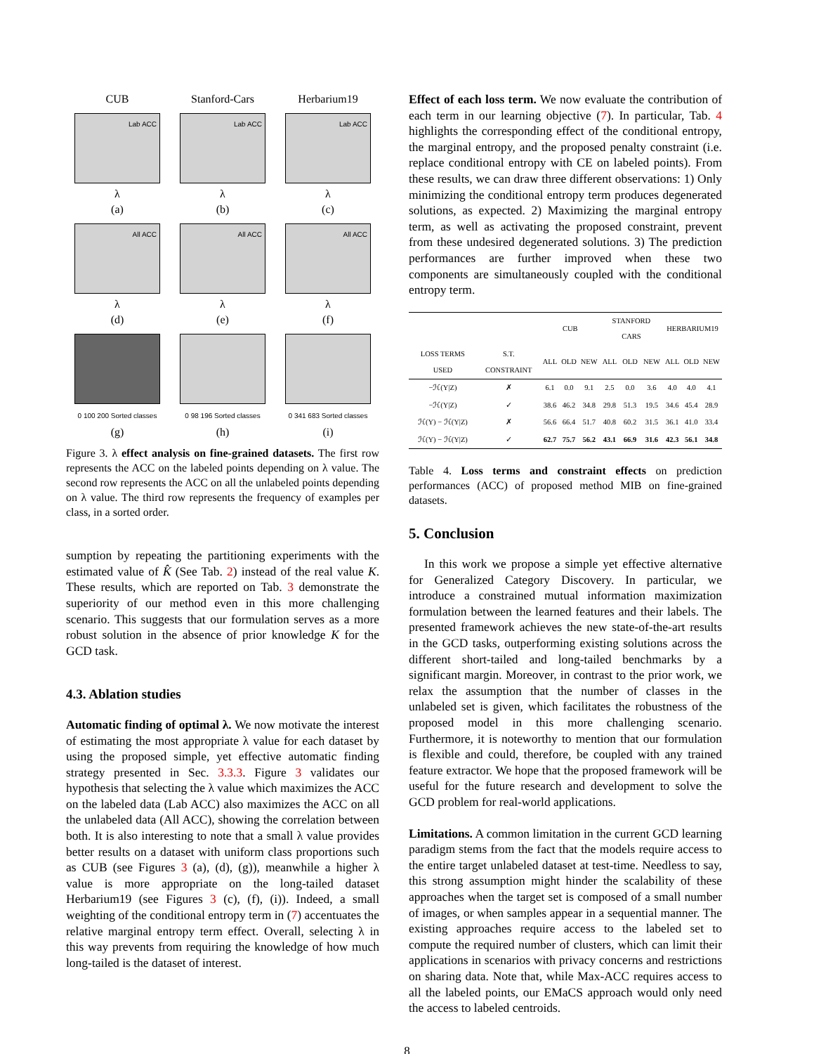CUB
Stanford-Cars
Herbarium19
Lab ACC
λ
(a)
Lab ACC
λ
(b)
Lab ACC
λ
(c)
All ACC
λ
(d)
All ACC
λ
(e)
All ACC
λ
(f)
0 100 200 Sorted classes
(g)
0 98 196 Sorted classes
(h)
0 341 683 Sorted classes
(i)
Figure 3. λ effect analysis on fine-grained datasets. The first row represents the ACC on the labeled points depending on λ value. The second row represents the ACC on all the unlabeled points depending on λ value. The third row represents the frequency of examples per class, in a sorted order.
sumption by repeating the partitioning experiments with the estimated value of K̂ (See Tab. 2) instead of the real value K. These results, which are reported on Tab. 3 demonstrate the superiority of our method even in this more challenging scenario. This suggests that our formulation serves as a more robust solution in the absence of prior knowledge K for the GCD task.
4.3. Ablation studies
Automatic finding of optimal λ. We now motivate the interest of estimating the most appropriate λ value for each dataset by using the proposed simple, yet effective automatic finding strategy presented in Sec. 3.3.3. Figure 3 validates our hypothesis that selecting the λ value which maximizes the ACC on the labeled data (Lab ACC) also maximizes the ACC on all the unlabeled data (All ACC), showing the correlation between both. It is also interesting to note that a small λ value provides better results on a dataset with uniform class proportions such as CUB (see Figures 3 (a), (d), (g)), meanwhile a higher λ value is more appropriate on the long-tailed dataset Herbarium19 (see Figures 3 (c), (f), (i)). Indeed, a small weighting of the conditional entropy term in (7) accentuates the relative marginal entropy term effect. Overall, selecting λ in this way prevents from requiring the knowledge of how much long-tailed is the dataset of interest.
Effect of each loss term. We now evaluate the contribution of each term in our learning objective (7). In particular, Tab. 4 highlights the corresponding effect of the conditional entropy, the marginal entropy, and the proposed penalty constraint (i.e. replace conditional entropy with CE on labeled points). From these results, we can draw three different observations: 1) Only minimizing the conditional entropy term produces degenerated solutions, as expected. 2) Maximizing the marginal entropy term, as well as activating the proposed constraint, prevent from these undesired degenerated solutions. 3) The prediction performances are further improved when these two components are simultaneously coupled with the conditional entropy term.
| | | CUB | | | STANFORD CARS | | | HERBARIUM19 | | |
| --- | --- | --- | --- | --- | --- | --- | --- | --- | --- | --- |
| LOSS TERMS USED | S.T. CONSTRAINT | ALL | OLD | NEW | ALL | OLD | NEW | ALL | OLD | NEW |
| −ℋ(Y/Z) | ✗ | 6.1 | 0.0 | 9.1 | 2.5 | 0.0 | 3.6 | 4.0 | 4.0 | 4.1 |
| −ℋ(Y/Z) | ✓ | 38.6 | 46.2 | 34.8 | 29.8 | 51.3 | 19.5 | 34.6 | 45.4 | 28.9 |
| ℋ(Y) − ℋ(Y/Z) | ✗ | 56.6 | 66.4 | 51.7 | 40.8 | 60.2 | 31.5 | 36.1 | 41.0 | 33.4 |
| ℋ(Y) − ℋ(Y/Z) | ✓ | 62.7 | 75.7 | 56.2 | 43.1 | 66.9 | 31.6 | 42.3 | 56.1 | 34.8 |
Table 4. Loss terms and constraint effects on prediction performances (ACC) of proposed method MIB on fine-grained datasets.
5. Conclusion
In this work we propose a simple yet effective alternative for Generalized Category Discovery. In particular, we introduce a constrained mutual information maximization formulation between the learned features and their labels. The presented framework achieves the new state-of-the-art results in the GCD tasks, outperforming existing solutions across the different short-tailed and long-tailed benchmarks by a significant margin. Moreover, in contrast to the prior work, we relax the assumption that the number of classes in the unlabeled set is given, which facilitates the robustness of the proposed model in this more challenging scenario. Furthermore, it is noteworthy to mention that our formulation is flexible and could, therefore, be coupled with any trained feature extractor. We hope that the proposed framework will be useful for the future research and development to solve the GCD problem for real-world applications.
Limitations. A common limitation in the current GCD learning paradigm stems from the fact that the models require access to the entire target unlabeled dataset at test-time. Needless to say, this strong assumption might hinder the scalability of these approaches when the target set is composed of a small number of images, or when samples appear in a sequential manner. The existing approaches require access to the labeled set to compute the required number of clusters, which can limit their applications in scenarios with privacy concerns and restrictions on sharing data. Note that, while Max-ACC requires access to all the labeled points, our EMaCS approach would only need the access to labeled centroids.
8